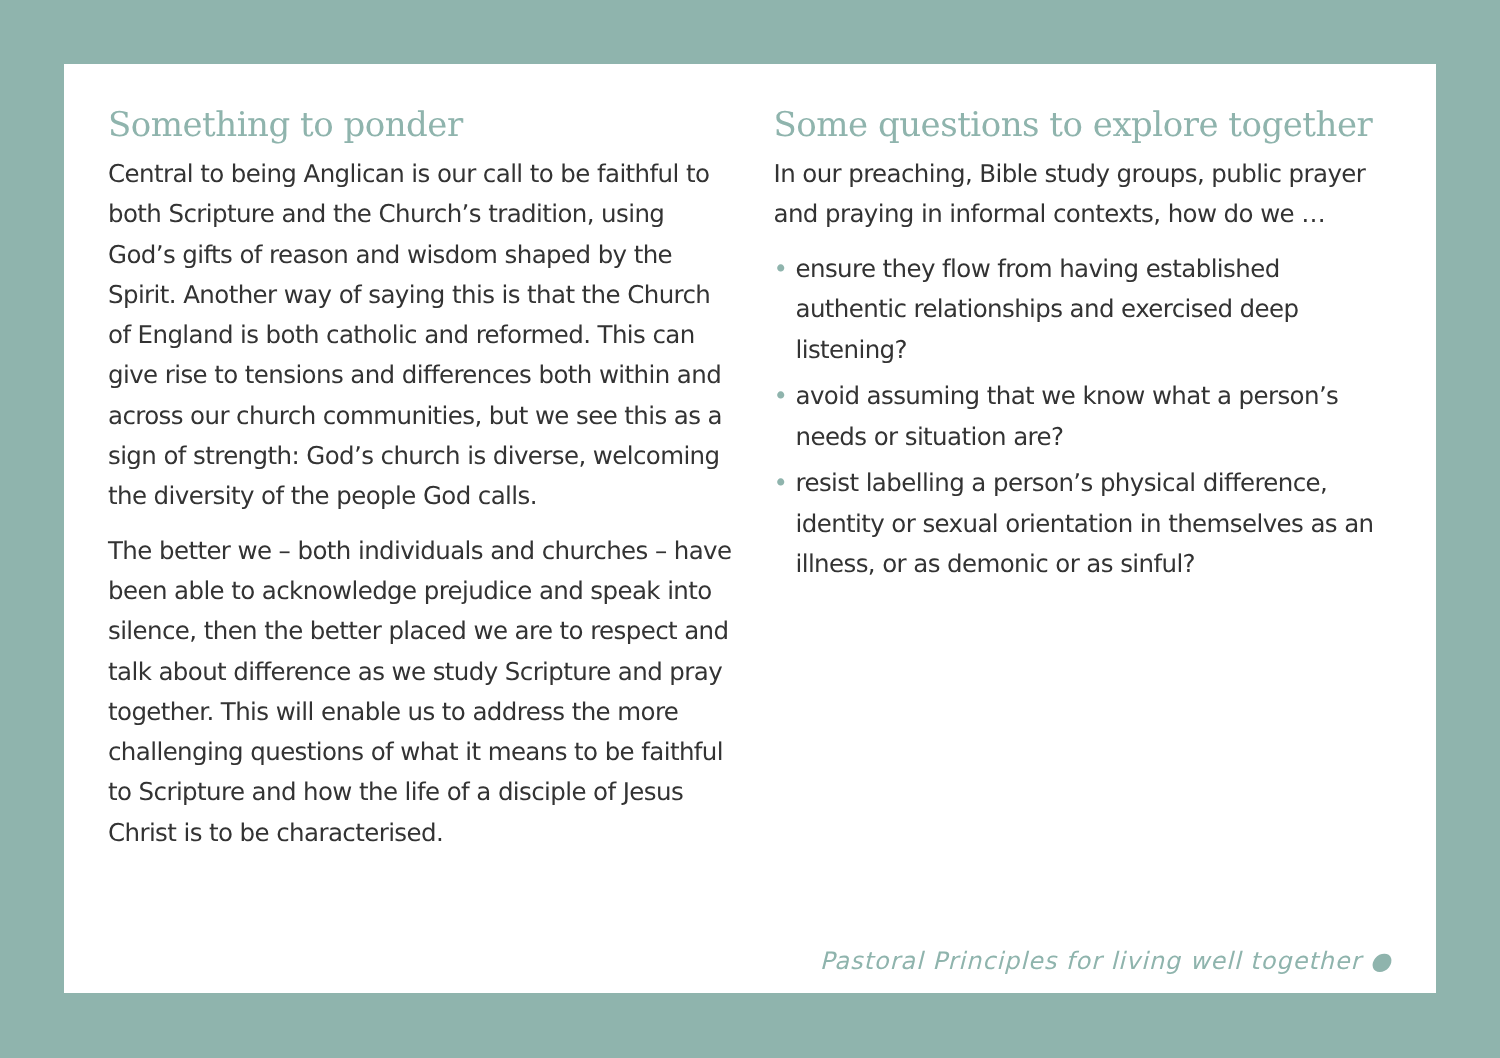Something to ponder
Central to being Anglican is our call to be faithful to both Scripture and the Church’s tradition, using God’s gifts of reason and wisdom shaped by the Spirit. Another way of saying this is that the Church of England is both catholic and reformed. This can give rise to tensions and differences both within and across our church communities, but we see this as a sign of strength: God’s church is diverse, welcoming the diversity of the people God calls.
The better we – both individuals and churches – have been able to acknowledge prejudice and speak into silence, then the better placed we are to respect and talk about difference as we study Scripture and pray together. This will enable us to address the more challenging questions of what it means to be faithful to Scripture and how the life of a disciple of Jesus Christ is to be characterised.
Some questions to explore together
In our preaching, Bible study groups, public prayer and praying in informal contexts, how do we …
• ensure they flow from having established authentic relationships and exercised deep listening?
• avoid assuming that we know what a person’s needs or situation are?
• resist labelling a person’s physical difference, identity or sexual orientation in themselves as an illness, or as demonic or as sinful?
Pastoral Principles for living well together ●